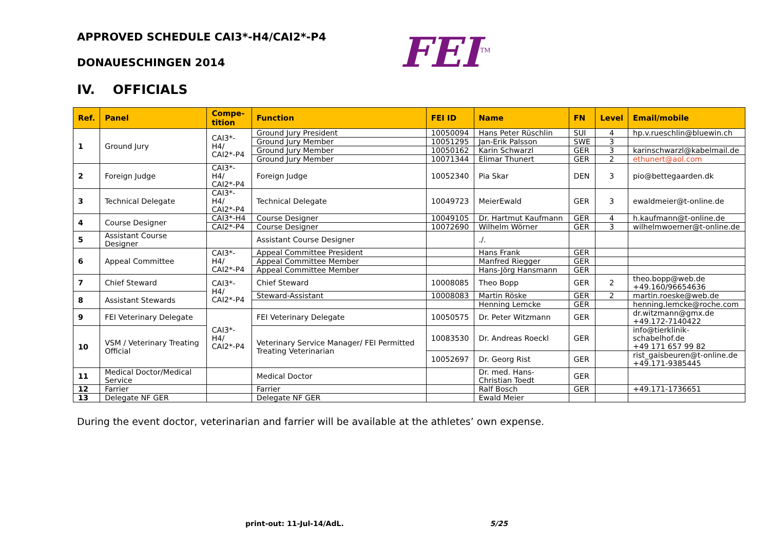FEI<sup>TM</sup>
APPROVED SCHEDULE CAI3*-H4/CAI2*-P4
DONAUESCHINGEN 2014
IV. OFFICIALS
| Ref. | Panel | Compe- tition | Function | FEI ID | Name | FN | Level | Email/mobile |
| --- | --- | --- | --- | --- | --- | --- | --- | --- |
| 1 | Ground Jury | CAI3*-H4/ CAI2*-P4 | Ground Jury President | 10050094 | Hans Peter Rüschlin | SUI | 4 | hp.v.rueschlin@bluewin.ch |
| | | | Ground Jury Member | 10051295 | Jan-Erik Palsson | SWE | 3 | |
| | | | Ground Jury Member | 10050162 | Karin Schwarzl | GER | 3 | karinschwarzl@kabelmail.de |
| | | | Ground Jury Member | 10071344 | Elimar Thunert | GER | 2 | ethunert@aol.com |
| 2 | Foreign Judge | CAI3*-H4/ CAI2*-P4 | Foreign Judge | 10052340 | Pia Skar | DEN | 3 | pio@bettegaarden.dk |
| 3 | Technical Delegate | CAI3*-H4/ CAI2*-P4 | Technical Delegate | 10049723 | MeierEwald | GER | 3 | ewaldmeier@t-online.de |
| 4 | Course Designer | CAI3*-H4 | Course Designer | 10049105 | Dr. Hartmut Kaufmann | GER | 4 | h.kaufmann@t-online.de |
| | | CAI2*-P4 | Course Designer | 10072690 | Wilhelm Wörner | GER | 3 | wilhelmwoerner@t-online.de |
| 5 | Assistant Course Designer | | Assistant Course Designer | | ./. | | | |
| 6 | Appeal Committee | CAI3*-H4/ CAI2*-P4 | Appeal Committee President | | Hans Frank | GER | | |
| | | | Appeal Committee Member | | Manfred Riegger | GER | | |
| | | | Appeal Committee Member | | Hans-Jörg Hansmann | GER | | |
| 7 | Chief Steward | CAI3*-H4/ CAI2*-P4 | Chief Steward | 10008085 | Theo Bopp | GER | 2 | theo.bopp@web.de +49.160/96654636 |
| 8 | Assistant Stewards | | Steward-Assistant | 10008083 | Martin Röske | GER | 2 | martin.roeske@web.de |
| | | | | | Henning Lemcke | GER | | henning.lemcke@roche.com |
| 9 | FEI Veterinary Delegate | CAI3*-H4/ CAI2*-P4 | FEI Veterinary Delegate | 10050575 | Dr. Peter Witzmann | GER | | dr.witzmann@gmx.de +49.172-7140422 |
| 10 | VSM / Veterinary Treating Official | | Veterinary Service Manager/ FEI Permitted Treating Veterinarian | 10083530 | Dr. Andreas Roeckl | GER | | info@tierklinik-schabelhof.de +49 171 657 99 82 |
| | | | | 10052697 | Dr. Georg Rist | GER | | rist_gaisbeuren@t-online.de +49.171-9385445 |
| 11 | Medical Doctor/Medical Service | | Medical Doctor | | Dr. med. Hans-Christian Toedt | GER | | |
| 12 | Farrier | | Farrier | | Ralf Bosch | GER | | +49.171-1736651 |
| 13 | Delegate NF GER | | Delegate NF GER | | Ewald Meier | | | |
During the event doctor, veterinarian and farrier will be available at the athletes’ own expense.
print-out: 11-Jul-14/AdL. 5/25